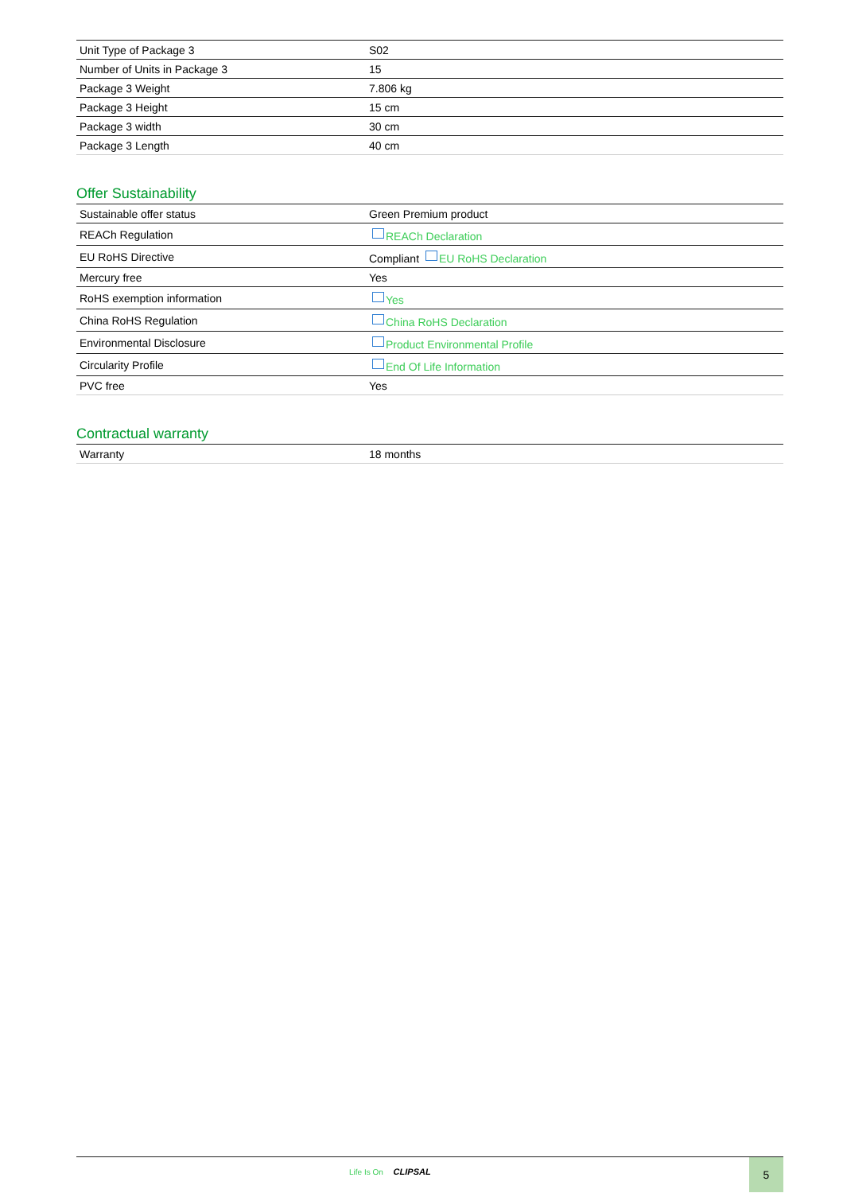| Unit Type of Package 3 | S02 |
| Number of Units in Package 3 | 15 |
| Package 3 Weight | 7.806 kg |
| Package 3 Height | 15 cm |
| Package 3 width | 30 cm |
| Package 3 Length | 40 cm |
Offer Sustainability
| Sustainable offer status | Green Premium product |
| REACh Regulation | REACh Declaration |
| EU RoHS Directive | Compliant EU RoHS Declaration |
| Mercury free | Yes |
| RoHS exemption information | Yes |
| China RoHS Regulation | China RoHS Declaration |
| Environmental Disclosure | Product Environmental Profile |
| Circularity Profile | End Of Life Information |
| PVC free | Yes |
Contractual warranty
| Warranty | 18 months |
Life Is On CLIPSAL
5